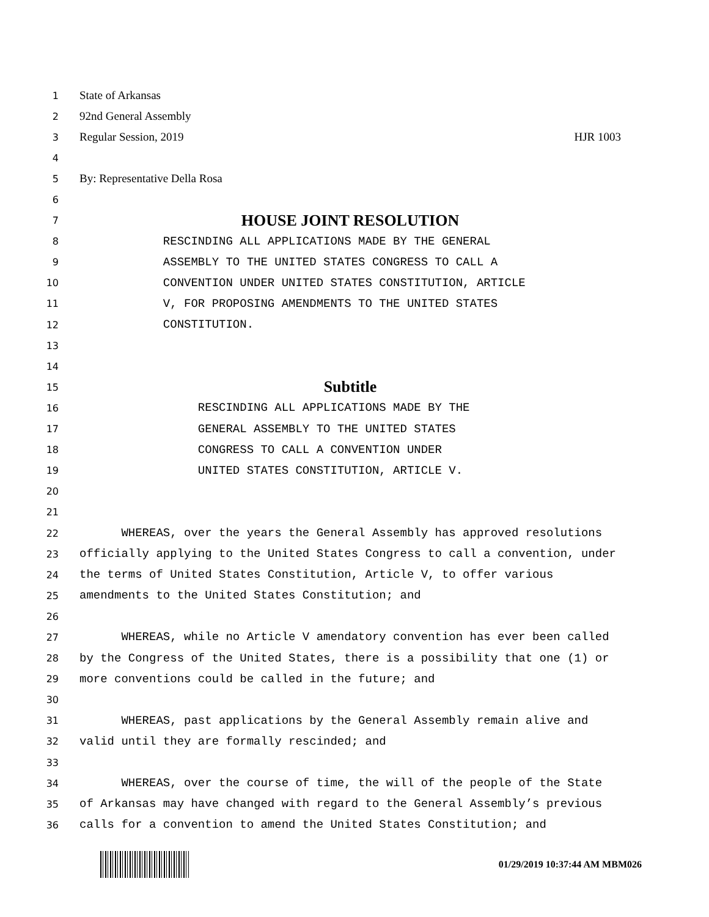1 State of Arkansas
2 92nd General Assembly
3 Regular Session, 2019 HJR 1003
4
5 By: Representative Della Rosa
6
7 HOUSE JOINT RESOLUTION
8 RESCINDING ALL APPLICATIONS MADE BY THE GENERAL
9 ASSEMBLY TO THE UNITED STATES CONGRESS TO CALL A
10 CONVENTION UNDER UNITED STATES CONSTITUTION, ARTICLE
11 V, FOR PROPOSING AMENDMENTS TO THE UNITED STATES
12 CONSTITUTION.
13
14
15 Subtitle
16 RESCINDING ALL APPLICATIONS MADE BY THE
17 GENERAL ASSEMBLY TO THE UNITED STATES
18 CONGRESS TO CALL A CONVENTION UNDER
19 UNITED STATES CONSTITUTION, ARTICLE V.
20
21
22 WHEREAS, over the years the General Assembly has approved resolutions
23 officially applying to the United States Congress to call a convention, under
24 the terms of United States Constitution, Article V, to offer various
25 amendments to the United States Constitution; and
26
27 WHEREAS, while no Article V amendatory convention has ever been called
28 by the Congress of the United States, there is a possibility that one (1) or
29 more conventions could be called in the future; and
30
31 WHEREAS, past applications by the General Assembly remain alive and
32 valid until they are formally rescinded; and
33
34 WHEREAS, over the course of time, the will of the people of the State
35 of Arkansas may have changed with regard to the General Assembly’s previous
36 calls for a convention to amend the United States Constitution; and
01/29/2019 10:37:44 AM MBM026